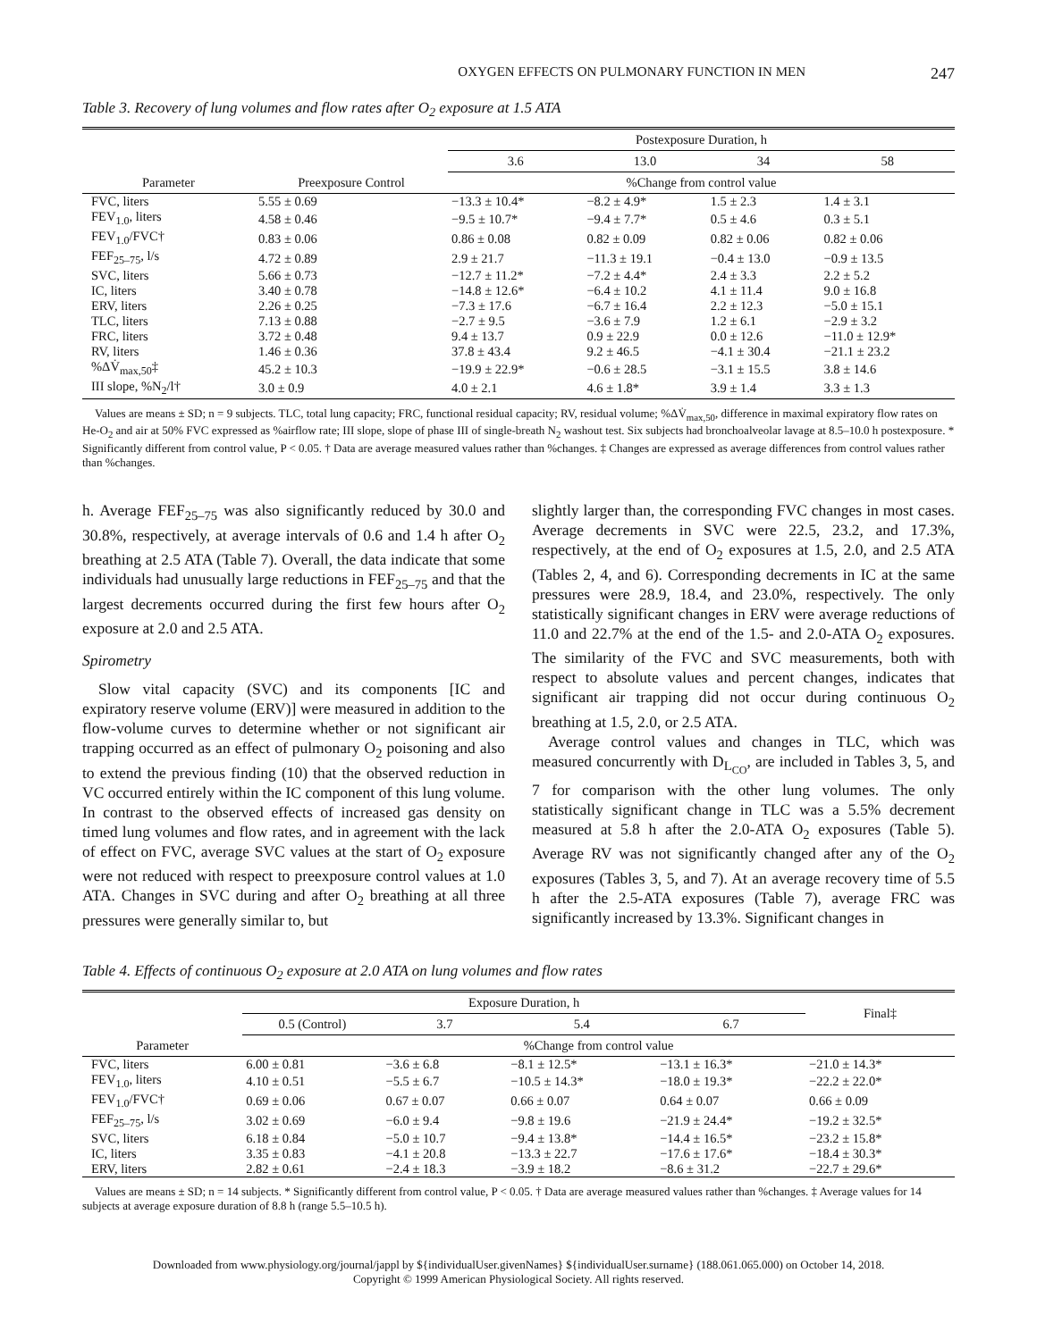OXYGEN EFFECTS ON PULMONARY FUNCTION IN MEN 247
Table 3. Recovery of lung volumes and flow rates after O<sub>2</sub> exposure at 1.5 ATA
| Parameter | Preexposure Control | Postexposure Duration, h | | | |
| --- | --- | --- | --- | --- | --- |
| | | 3.6 | 13.0 | 34 | 58 |
| | | %Change from control value | | | |
| FVC, liters | 5.55 ± 0.69 | −13.3 ± 10.4* | −8.2 ± 4.9* | 1.5 ± 2.3 | 1.4 ± 3.1 |
| FEV<sub>1.0</sub>, liters | 4.58 ± 0.46 | −9.5 ± 10.7* | −9.4 ± 7.7* | 0.5 ± 4.6 | 0.3 ± 5.1 |
| FEV<sub>1.0</sub>/FVC† | 0.83 ± 0.06 | 0.86 ± 0.08 | 0.82 ± 0.09 | 0.82 ± 0.06 | 0.82 ± 0.06 |
| FEF<sub>25–75</sub>, l/s | 4.72 ± 0.89 | 2.9 ± 21.7 | −11.3 ± 19.1 | −0.4 ± 13.0 | −0.9 ± 13.5 |
| SVC, liters | 5.66 ± 0.73 | −12.7 ± 11.2* | −7.2 ± 4.4* | 2.4 ± 3.3 | 2.2 ± 5.2 |
| IC, liters | 3.40 ± 0.78 | −14.8 ± 12.6* | −6.4 ± 10.2 | 4.1 ± 11.4 | 9.0 ± 16.8 |
| ERV, liters | 2.26 ± 0.25 | −7.3 ± 17.6 | −6.7 ± 16.4 | 2.2 ± 12.3 | −5.0 ± 15.1 |
| TLC, liters | 7.13 ± 0.88 | −2.7 ± 9.5 | −3.6 ± 7.9 | 1.2 ± 6.1 | −2.9 ± 3.2 |
| FRC, liters | 3.72 ± 0.48 | 9.4 ± 13.7 | 0.9 ± 22.9 | 0.0 ± 12.6 | −11.0 ± 12.9* |
| RV, liters | 1.46 ± 0.36 | 37.8 ± 43.4 | 9.2 ± 46.5 | −4.1 ± 30.4 | −21.1 ± 23.2 |
| %ΔV̇<sub>max,50</sub>‡ | 45.2 ± 10.3 | −19.9 ± 22.9* | −0.6 ± 28.5 | −3.1 ± 15.5 | 3.8 ± 14.6 |
| III slope, %N<sub>2</sub>/l† | 3.0 ± 0.9 | 4.0 ± 2.1 | 4.6 ± 1.8* | 3.9 ± 1.4 | 3.3 ± 1.3 |
Values are means ± SD; n = 9 subjects. TLC, total lung capacity; FRC, functional residual capacity; RV, residual volume; %ΔV̇<sub>max,50</sub>, difference in maximal expiratory flow rates on He-O<sub>2</sub> and air at 50% FVC expressed as %airflow rate; III slope, slope of phase III of single-breath N<sub>2</sub> washout test. Six subjects had bronchoalveolar lavage at 8.5–10.0 h postexposure. * Significantly different from control value, P < 0.05. † Data are average measured values rather than %changes. ‡ Changes are expressed as average differences from control values rather than %changes.
h. Average FEF<sub>25–75</sub> was also significantly reduced by 30.0 and 30.8%, respectively, at average intervals of 0.6 and 1.4 h after O<sub>2</sub> breathing at 2.5 ATA (Table 7). Overall, the data indicate that some individuals had unusually large reductions in FEF<sub>25–75</sub> and that the largest decrements occurred during the first few hours after O<sub>2</sub> exposure at 2.0 and 2.5 ATA.
Spirometry
Slow vital capacity (SVC) and its components [IC and expiratory reserve volume (ERV)] were measured in addition to the flow-volume curves to determine whether or not significant air trapping occurred as an effect of pulmonary O<sub>2</sub> poisoning and also to extend the previous finding (10) that the observed reduction in VC occurred entirely within the IC component of this lung volume. In contrast to the observed effects of increased gas density on timed lung volumes and flow rates, and in agreement with the lack of effect on FVC, average SVC values at the start of O<sub>2</sub> exposure were not reduced with respect to preexposure control values at 1.0 ATA. Changes in SVC during and after O<sub>2</sub> breathing at all three pressures were generally similar to, but
slightly larger than, the corresponding FVC changes in most cases. Average decrements in SVC were 22.5, 23.2, and 17.3%, respectively, at the end of O<sub>2</sub> exposures at 1.5, 2.0, and 2.5 ATA (Tables 2, 4, and 6). Corresponding decrements in IC at the same pressures were 28.9, 18.4, and 23.0%, respectively. The only statistically significant changes in ERV were average reductions of 11.0 and 22.7% at the end of the 1.5- and 2.0-ATA O<sub>2</sub> exposures. The similarity of the FVC and SVC measurements, both with respect to absolute values and percent changes, indicates that significant air trapping did not occur during continuous O<sub>2</sub> breathing at 1.5, 2.0, or 2.5 ATA.
Average control values and changes in TLC, which was measured concurrently with D<sub>L<sub>CO</sub></sub>, are included in Tables 3, 5, and 7 for comparison with the other lung volumes. The only statistically significant change in TLC was a 5.5% decrement measured at 5.8 h after the 2.0-ATA O<sub>2</sub> exposures (Table 5). Average RV was not significantly changed after any of the O<sub>2</sub> exposures (Tables 3, 5, and 7). At an average recovery time of 5.5 h after the 2.5-ATA exposures (Table 7), average FRC was significantly increased by 13.3%. Significant changes in
Table 4. Effects of continuous O<sub>2</sub> exposure at 2.0 ATA on lung volumes and flow rates
| Parameter | Exposure Duration, h | | | | Final‡ |
| --- | --- | --- | --- | --- | --- |
| | 0.5 (Control) | 3.7 | 5.4 | 6.7 | |
| | %Change from control value | | | | |
| FVC, liters | 6.00 ± 0.81 | −3.6 ± 6.8 | −8.1 ± 12.5* | −13.1 ± 16.3* | −21.0 ± 14.3* |
| FEV<sub>1.0</sub>, liters | 4.10 ± 0.51 | −5.5 ± 6.7 | −10.5 ± 14.3* | −18.0 ± 19.3* | −22.2 ± 22.0* |
| FEV<sub>1.0</sub>/FVC† | 0.69 ± 0.06 | 0.67 ± 0.07 | 0.66 ± 0.07 | 0.64 ± 0.07 | 0.66 ± 0.09 |
| FEF<sub>25–75</sub>, l/s | 3.02 ± 0.69 | −6.0 ± 9.4 | −9.8 ± 19.6 | −21.9 ± 24.4* | −19.2 ± 32.5* |
| SVC, liters | 6.18 ± 0.84 | −5.0 ± 10.7 | −9.4 ± 13.8* | −14.4 ± 16.5* | −23.2 ± 15.8* |
| IC, liters | 3.35 ± 0.83 | −4.1 ± 20.8 | −13.3 ± 22.7 | −17.6 ± 17.6* | −18.4 ± 30.3* |
| ERV, liters | 2.82 ± 0.61 | −2.4 ± 18.3 | −3.9 ± 18.2 | −8.6 ± 31.2 | −22.7 ± 29.6* |
Values are means ± SD; n = 14 subjects. * Significantly different from control value, P < 0.05. † Data are average measured values rather than %changes. ‡ Average values for 14 subjects at average exposure duration of 8.8 h (range 5.5–10.5 h).
Downloaded from www.physiology.org/journal/jappl by ${individualUser.givenNames} ${individualUser.surname} (188.061.065.000) on October 14, 2018.
Copyright © 1999 American Physiological Society. All rights reserved.